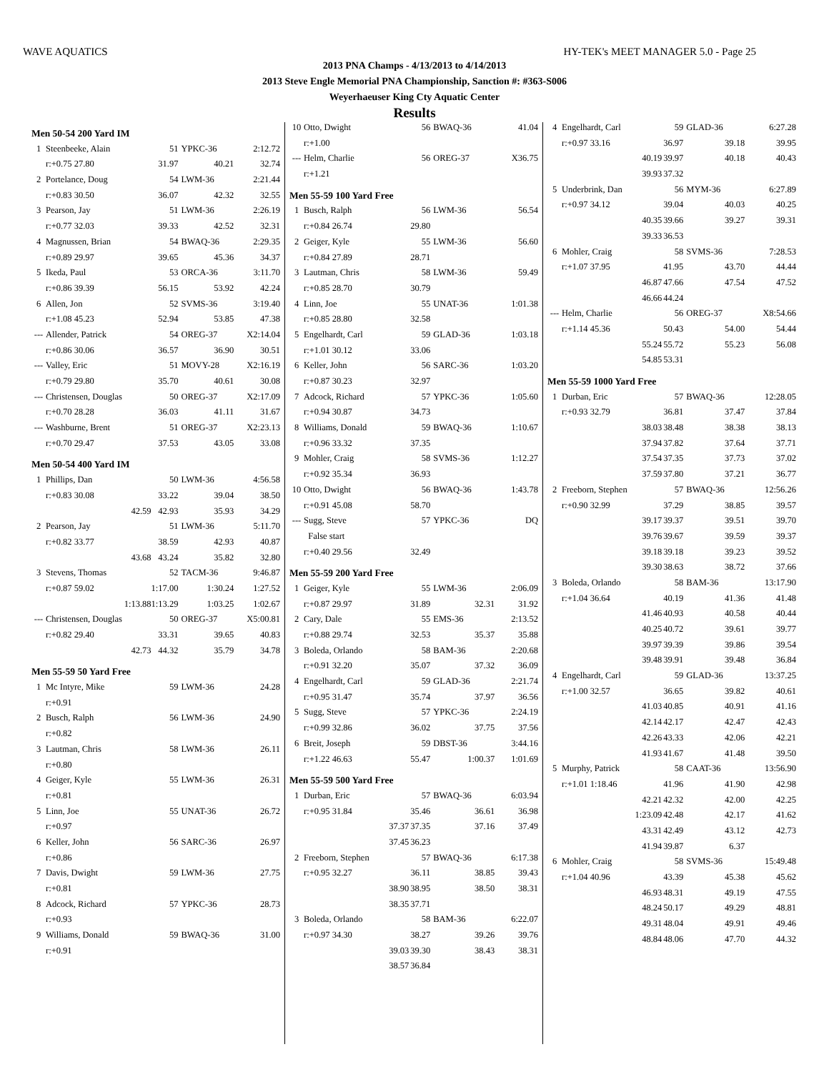WAVE AQUATICS HY-TEK's MEET MANAGER 5.0 - Page 25
2013 PNA Champs - 4/13/2013 to 4/14/2013
2013 Steve Engle Memorial PNA Championship, Sanction #: #363-S006
Weyerhaeuser King Cty Aquatic Center
Results
| Men 50-54 200 Yard IM | | | | |
| 1 | Steenbeeke, Alain | 51 | YPKC-36 | 2:12.72 |
| | r:+0.75 27.80 | 31.97 | 40.21 | 32.74 |
| 2 | Portelance, Doug | 54 | LWM-36 | 2:21.44 |
| | r:+0.83 30.50 | 36.07 | 42.32 | 32.55 |
| 3 | Pearson, Jay | 51 | LWM-36 | 2:26.19 |
| | r:+0.77 32.03 | 39.33 | 42.52 | 32.31 |
| 4 | Magnussen, Brian | 54 | BWAQ-36 | 2:29.35 |
| | r:+0.89 29.97 | 39.65 | 45.36 | 34.37 |
| 5 | Ikeda, Paul | 53 | ORCA-36 | 3:11.70 |
| | r:+0.86 39.39 | 56.15 | 53.92 | 42.24 |
| 6 | Allen, Jon | 52 | SVMS-36 | 3:19.40 |
| | r:+1.08 45.23 | 52.94 | 53.85 | 47.38 |
| --- | Allender, Patrick | 54 | OREG-37 | X2:14.04 |
| | r:+0.86 30.06 | 36.57 | 36.90 | 30.51 |
| --- | Valley, Eric | 51 | MOVY-28 | X2:16.19 |
| | r:+0.79 29.80 | 35.70 | 40.61 | 30.08 |
| --- | Christensen, Douglas | 50 | OREG-37 | X2:17.09 |
| | r:+0.70 28.28 | 36.03 | 41.11 | 31.67 |
| --- | Washburne, Brent | 51 | OREG-37 | X2:23.13 |
| | r:+0.70 29.47 | 37.53 | 43.05 | 33.08 |
| Men 50-54 400 Yard IM | | | | |
| 1 | Phillips, Dan | 50 | LWM-36 | 4:56.58 |
| | r:+0.83 30.08 | 33.22 | 39.04 | 38.50 |
| | 42.59 | 42.93 | 35.93 | 34.29 |
| 2 | Pearson, Jay | 51 | LWM-36 | 5:11.70 |
| | r:+0.82 33.77 | 38.59 | 42.93 | 40.87 |
| | 43.68 | 43.24 | 35.82 | 32.80 |
| 3 | Stevens, Thomas | 52 | TACM-36 | 9:46.87 |
| | r:+0.87 59.02 | 1:17.00 | 1:30.24 | 1:27.52 |
| | 1:13.88 | 1:13.29 | 1:03.25 | 1:02.67 |
| --- | Christensen, Douglas | 50 | OREG-37 | X5:00.81 |
| | r:+0.82 29.40 | 33.31 | 39.65 | 40.83 |
| | 42.73 | 44.32 | 35.79 | 34.78 |
| Men 55-59 50 Yard Free | | | | |
| 1 | Mc Intyre, Mike | 59 | LWM-36 | 24.28 |
| | r:+0.91 | | | |
| 2 | Busch, Ralph | 56 | LWM-36 | 24.90 |
| | r:+0.82 | | | |
| 3 | Lautman, Chris | 58 | LWM-36 | 26.11 |
| | r:+0.80 | | | |
| 4 | Geiger, Kyle | 55 | LWM-36 | 26.31 |
| | r:+0.81 | | | |
| 5 | Linn, Joe | 55 | UNAT-36 | 26.72 |
| | r:+0.97 | | | |
| 6 | Keller, John | 56 | SARC-36 | 26.97 |
| | r:+0.86 | | | |
| 7 | Davis, Dwight | 59 | LWM-36 | 27.75 |
| | r:+0.81 | | | |
| 8 | Adcock, Richard | 57 | YPKC-36 | 28.73 |
| | r:+0.93 | | | |
| 9 | Williams, Donald | 59 | BWAQ-36 | 31.00 |
| | r:+0.91 | | | |
| 10 | Otto, Dwight | 56 | BWAQ-36 | 41.04 |
| | r:+1.00 | | | |
| --- | Helm, Charlie | 56 | OREG-37 | X36.75 |
| | r:+1.21 | | | |
| Men 55-59 100 Yard Free | | | | |
| 1 | Busch, Ralph | 56 | LWM-36 | 56.54 |
| | r:+0.84 26.74 | 29.80 | | |
| 2 | Geiger, Kyle | 55 | LWM-36 | 56.60 |
| | r:+0.84 27.89 | 28.71 | | |
| 3 | Lautman, Chris | 58 | LWM-36 | 59.49 |
| | r:+0.85 28.70 | 30.79 | | |
| 4 | Linn, Joe | 55 | UNAT-36 | 1:01.38 |
| | r:+0.85 28.80 | 32.58 | | |
| 5 | Engelhardt, Carl | 59 | GLAD-36 | 1:03.18 |
| | r:+1.01 30.12 | 33.06 | | |
| 6 | Keller, John | 56 | SARC-36 | 1:03.20 |
| | r:+0.87 30.23 | 32.97 | | |
| 7 | Adcock, Richard | 57 | YPKC-36 | 1:05.60 |
| | r:+0.94 30.87 | 34.73 | | |
| 8 | Williams, Donald | 59 | BWAQ-36 | 1:10.67 |
| | r:+0.96 33.32 | 37.35 | | |
| 9 | Mohler, Craig | 58 | SVMS-36 | 1:12.27 |
| | r:+0.92 35.34 | 36.93 | | |
| 10 | Otto, Dwight | 56 | BWAQ-36 | 1:43.78 |
| | r:+0.91 45.08 | 58.70 | | |
| --- | Sugg, Steve | 57 | YPKC-36 | DQ |
| | False start | | | |
| | r:+0.40 29.56 | 32.49 | | |
| Men 55-59 200 Yard Free | | | | |
| 1 | Geiger, Kyle | 55 | LWM-36 | 2:06.09 |
| | r:+0.87 29.97 | 31.89 | 32.31 | 31.92 |
| 2 | Cary, Dale | 55 | EMS-36 | 2:13.52 |
| | r:+0.88 29.74 | 32.53 | 35.37 | 35.88 |
| 3 | Boleda, Orlando | 58 | BAM-36 | 2:20.68 |
| | r:+0.91 32.20 | 35.07 | 37.32 | 36.09 |
| 4 | Engelhardt, Carl | 59 | GLAD-36 | 2:21.74 |
| | r:+0.95 31.47 | 35.74 | 37.97 | 36.56 |
| 5 | Sugg, Steve | 57 | YPKC-36 | 2:24.19 |
| | r:+0.99 32.86 | 36.02 | 37.75 | 37.56 |
| 6 | Breit, Joseph | 59 | DBST-36 | 3:44.16 |
| | r:+1.22 46.63 | 55.47 | 1:00.37 | 1:01.69 |
| Men 55-59 500 Yard Free | | | | |
| 1 | Durban, Eric | 57 | BWAQ-36 | 6:03.94 |
| | r:+0.95 31.84 | 35.46 | 36.61 | 36.98 |
| | 37.37 | 37.35 | 37.16 | 37.49 |
| | 37.45 | 36.23 | | |
| 2 | Freeborn, Stephen | 57 | BWAQ-36 | 6:17.38 |
| | r:+0.95 32.27 | 36.11 | 38.85 | 39.43 |
| | 38.90 | 38.95 | 38.50 | 38.31 |
| | 38.35 | 37.71 | | |
| 3 | Boleda, Orlando | 58 | BAM-36 | 6:22.07 |
| | r:+0.97 34.30 | 38.27 | 39.26 | 39.76 |
| | 39.03 | 39.30 | 38.43 | 38.31 |
| | 38.57 | 36.84 | | |
| 4 | Engelhardt, Carl | 59 | GLAD-36 | 6:27.28 |
| | r:+0.97 33.16 | 36.97 | 39.18 | 39.95 |
| | 40.19 | 39.97 | 40.18 | 40.43 |
| | 39.93 | 37.32 | | |
| 5 | Underbrink, Dan | 56 | MYM-36 | 6:27.89 |
| | r:+0.97 34.12 | 39.04 | 40.03 | 40.25 |
| | 40.35 | 39.66 | 39.27 | 39.31 |
| | 39.33 | 36.53 | | |
| 6 | Mohler, Craig | 58 | SVMS-36 | 7:28.53 |
| | r:+1.07 37.95 | 41.95 | 43.70 | 44.44 |
| | 46.87 | 47.66 | 47.54 | 47.52 |
| | 46.66 | 44.24 | | |
| --- | Helm, Charlie | 56 | OREG-37 | X8:54.66 |
| | r:+1.14 45.36 | 50.43 | 54.00 | 54.44 |
| | 55.24 | 55.72 | 55.23 | 56.08 |
| | 54.85 | 53.31 | | |
| Men 55-59 1000 Yard Free | | | | |
| 1 | Durban, Eric | 57 | BWAQ-36 | 12:28.05 |
| | r:+0.93 32.79 | 36.81 | 37.47 | 37.84 |
| | 38.03 | 38.48 | 38.38 | 38.13 |
| | 37.94 | 37.82 | 37.64 | 37.71 |
| | 37.54 | 37.35 | 37.73 | 37.02 |
| | 37.59 | 37.80 | 37.21 | 36.77 |
| 2 | Freeborn, Stephen | 57 | BWAQ-36 | 12:56.26 |
| | r:+0.90 32.99 | 37.29 | 38.85 | 39.57 |
| | 39.17 | 39.37 | 39.51 | 39.70 |
| | 39.76 | 39.67 | 39.59 | 39.37 |
| | 39.18 | 39.18 | 39.23 | 39.52 |
| | 39.30 | 38.63 | 38.72 | 37.66 |
| 3 | Boleda, Orlando | 58 | BAM-36 | 13:17.90 |
| | r:+1.04 36.64 | 40.19 | 41.36 | 41.48 |
| | 41.46 | 40.93 | 40.58 | 40.44 |
| | 40.25 | 40.72 | 39.61 | 39.77 |
| | 39.97 | 39.39 | 39.86 | 39.54 |
| | 39.48 | 39.91 | 39.48 | 36.84 |
| 4 | Engelhardt, Carl | 59 | GLAD-36 | 13:37.25 |
| | r:+1.00 32.57 | 36.65 | 39.82 | 40.61 |
| | 41.03 | 40.85 | 40.91 | 41.16 |
| | 42.14 | 42.17 | 42.47 | 42.43 |
| | 42.26 | 43.33 | 42.06 | 42.21 |
| | 41.93 | 41.67 | 41.48 | 39.50 |
| 5 | Murphy, Patrick | 58 | CAAT-36 | 13:56.90 |
| | r:+1.01 1:18.46 | 41.96 | 41.90 | 42.98 |
| | 42.21 | 42.32 | 42.00 | 42.25 |
| | 1:23.09 | 42.48 | 42.17 | 41.62 |
| | 43.31 | 42.49 | 43.12 | 42.73 |
| | 41.94 | 39.87 | 6.37 | |
| 6 | Mohler, Craig | 58 | SVMS-36 | 15:49.48 |
| | r:+1.04 40.96 | 43.39 | 45.38 | 45.62 |
| | 46.93 | 48.31 | 49.19 | 47.55 |
| | 48.24 | 50.17 | 49.29 | 48.81 |
| | 49.31 | 48.04 | 49.91 | 49.46 |
| | 48.84 | 48.06 | 47.70 | 44.32 |